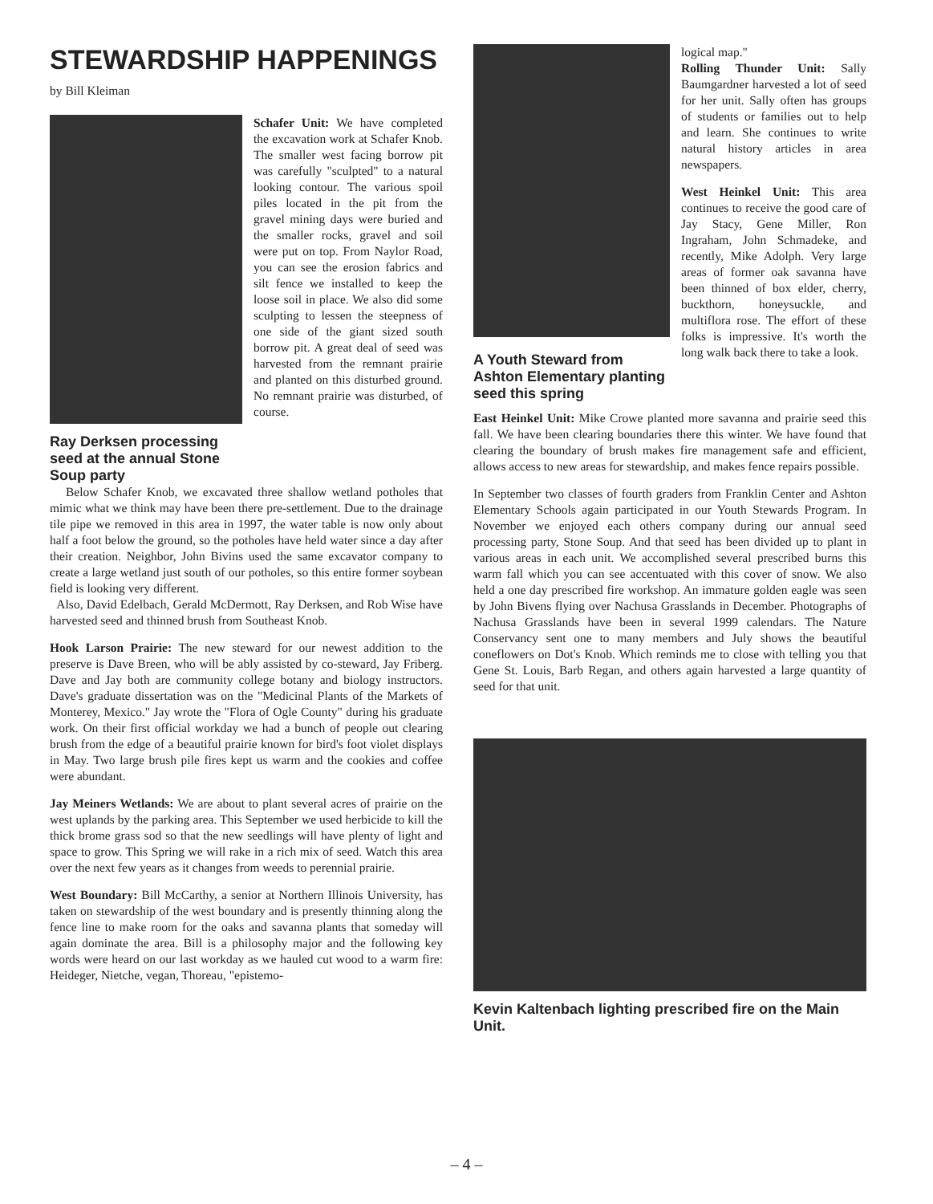STEWARDSHIP HAPPENINGS
by Bill Kleiman
Ray Derksen processing seed at the annual Stone Soup party
Schafer Unit: We have completed the excavation work at Schafer Knob. The smaller west facing borrow pit was carefully "sculpted" to a natural looking contour. The various spoil piles located in the pit from the gravel mining days were buried and the smaller rocks, gravel and soil were put on top. From Naylor Road, you can see the erosion fabrics and silt fence we installed to keep the loose soil in place. We also did some sculpting to lessen the steepness of one side of the giant sized south borrow pit. A great deal of seed was harvested from the remnant prairie and planted on this disturbed ground. No remnant prairie was disturbed, of course.
Below Schafer Knob, we excavated three shallow wetland potholes that mimic what we think may have been there pre-settlement. Due to the drainage tile pipe we removed in this area in 1997, the water table is now only about half a foot below the ground, so the potholes have held water since a day after their creation. Neighbor, John Bivins used the same excavator company to create a large wetland just south of our potholes, so this entire former soybean field is looking very different.
Also, David Edelbach, Gerald McDermott, Ray Derksen, and Rob Wise have harvested seed and thinned brush from Southeast Knob.
Hook Larson Prairie: The new steward for our newest addition to the preserve is Dave Breen, who will be ably assisted by co-steward, Jay Friberg. Dave and Jay both are community college botany and biology instructors. Dave's graduate dissertation was on the "Medicinal Plants of the Markets of Monterey, Mexico." Jay wrote the "Flora of Ogle County" during his graduate work. On their first official workday we had a bunch of people out clearing brush from the edge of a beautiful prairie known for bird's foot violet displays in May. Two large brush pile fires kept us warm and the cookies and coffee were abundant.
Jay Meiners Wetlands: We are about to plant several acres of prairie on the west uplands by the parking area. This September we used herbicide to kill the thick brome grass sod so that the new seedlings will have plenty of light and space to grow. This Spring we will rake in a rich mix of seed. Watch this area over the next few years as it changes from weeds to perennial prairie.
West Boundary: Bill McCarthy, a senior at Northern Illinois University, has taken on stewardship of the west boundary and is presently thinning along the fence line to make room for the oaks and savanna plants that someday will again dominate the area. Bill is a philosophy major and the following key words were heard on our last workday as we hauled cut wood to a warm fire: Heideger, Nietche, vegan, Thoreau, "epistemo-
A Youth Steward from Ashton Elementary planting seed this spring
logical map."
Rolling Thunder Unit: Sally Baumgardner harvested a lot of seed for her unit. Sally often has groups of students or families out to help and learn. She continues to write natural history articles in area newspapers.
West Heinkel Unit: This area continues to receive the good care of Jay Stacy, Gene Miller, Ron Ingraham, John Schmadeke, and recently, Mike Adolph. Very large areas of former oak savanna have been thinned of box elder, cherry, buckthorn, honeysuckle, and multiflora rose. The effort of these folks is impressive. It's worth the long walk back there to take a look.
East Heinkel Unit: Mike Crowe planted more savanna and prairie seed this fall. We have been clearing boundaries there this winter. We have found that clearing the boundary of brush makes fire management safe and efficient, allows access to new areas for stewardship, and makes fence repairs possible.
In September two classes of fourth graders from Franklin Center and Ashton Elementary Schools again participated in our Youth Stewards Program. In November we enjoyed each others company during our annual seed processing party, Stone Soup. And that seed has been divided up to plant in various areas in each unit. We accomplished several prescribed burns this warm fall which you can see accentuated with this cover of snow. We also held a one day prescribed fire workshop. An immature golden eagle was seen by John Bivens flying over Nachusa Grasslands in December. Photographs of Nachusa Grasslands have been in several 1999 calendars. The Nature Conservancy sent one to many members and July shows the beautiful coneflowers on Dot's Knob. Which reminds me to close with telling you that Gene St. Louis, Barb Regan, and others again harvested a large quantity of seed for that unit.
Kevin Kaltenbach lighting prescribed fire on the Main Unit.
– 4 –